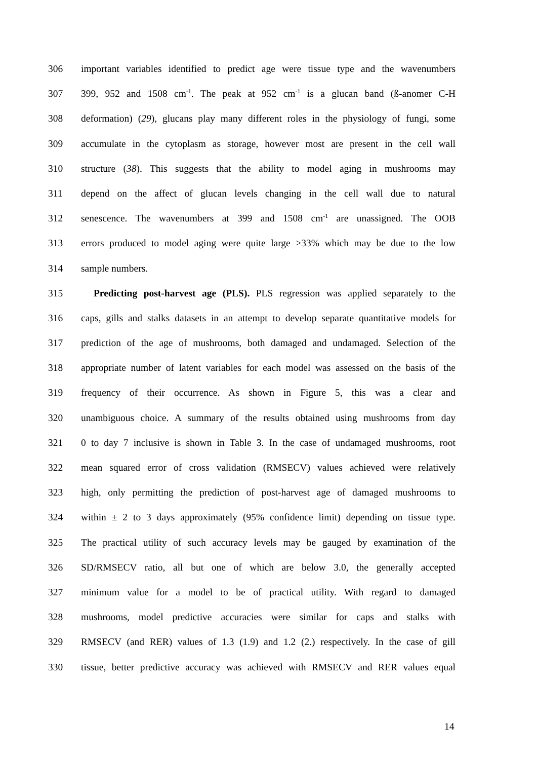306 important variables identified to predict age were tissue type and the wavenumbers
307 399, 952 and 1508 cm<sup>-1</sup>. The peak at 952 cm<sup>-1</sup> is a glucan band (ß-anomer C-H
308 deformation) (29), glucans play many different roles in the physiology of fungi, some
309 accumulate in the cytoplasm as storage, however most are present in the cell wall
310 structure (38). This suggests that the ability to model aging in mushrooms may
311 depend on the affect of glucan levels changing in the cell wall due to natural
312 senescence. The wavenumbers at 399 and 1508 cm<sup>-1</sup> are unassigned. The OOB
313 errors produced to model aging were quite large >33% which may be due to the low
314 sample numbers.
315 Predicting post-harvest age (PLS). PLS regression was applied separately to the
316 caps, gills and stalks datasets in an attempt to develop separate quantitative models for
317 prediction of the age of mushrooms, both damaged and undamaged. Selection of the
318 appropriate number of latent variables for each model was assessed on the basis of the
319 frequency of their occurrence. As shown in Figure 5, this was a clear and
320 unambiguous choice. A summary of the results obtained using mushrooms from day
321 0 to day 7 inclusive is shown in Table 3. In the case of undamaged mushrooms, root
322 mean squared error of cross validation (RMSECV) values achieved were relatively
323 high, only permitting the prediction of post-harvest age of damaged mushrooms to
324 within ± 2 to 3 days approximately (95% confidence limit) depending on tissue type.
325 The practical utility of such accuracy levels may be gauged by examination of the
326 SD/RMSECV ratio, all but one of which are below 3.0, the generally accepted
327 minimum value for a model to be of practical utility. With regard to damaged
328 mushrooms, model predictive accuracies were similar for caps and stalks with
329 RMSECV (and RER) values of 1.3 (1.9) and 1.2 (2.) respectively. In the case of gill
330 tissue, better predictive accuracy was achieved with RMSECV and RER values equal
14